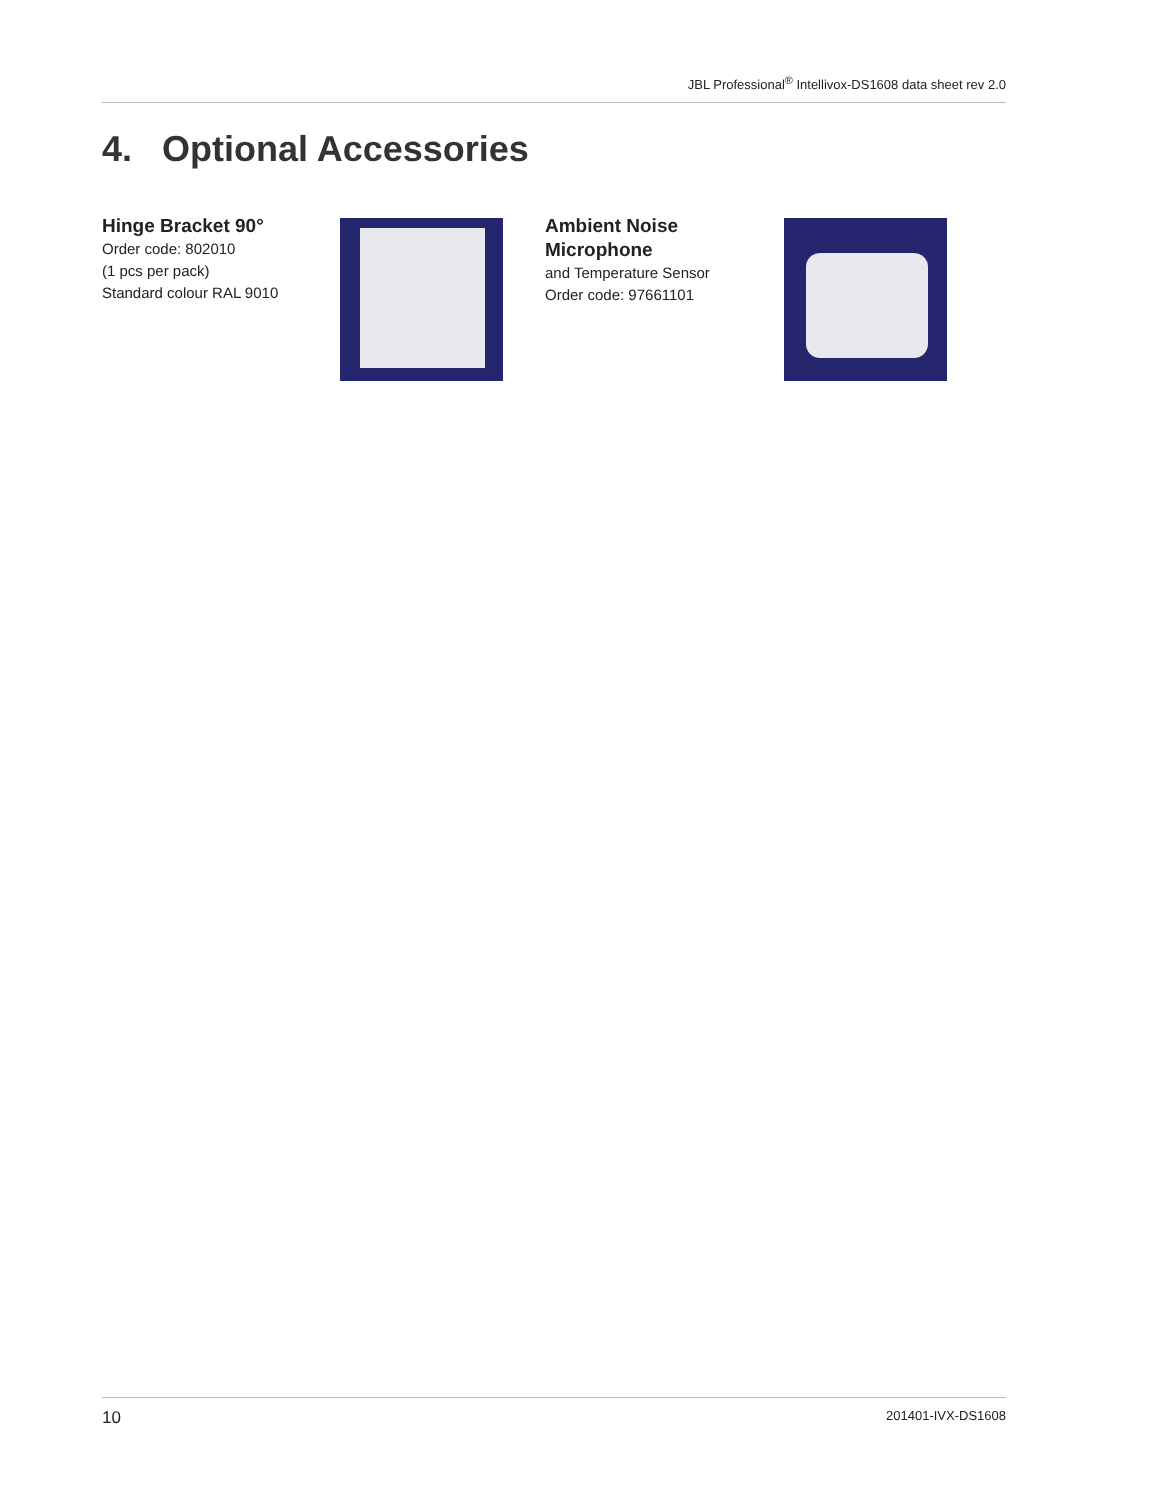JBL Professional<sup>®</sup> Intellivox-DS1608 data sheet rev 2.0
4. Optional Accessories
Hinge Bracket 90°
Order code: 802010
(1 pcs per pack)
Standard colour RAL 9010
Ambient Noise
Microphone
and Temperature Sensor
Order code: 97661101
10 201401-IVX-DS1608